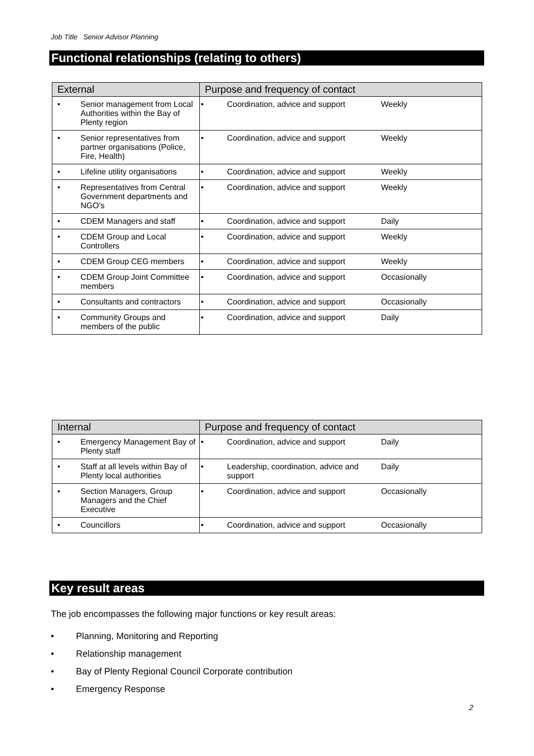Job Title Senior Advisor Planning
Functional relationships (relating to others)
| External | | Purpose and frequency of contact |
| --- | --- | --- |
| • | Senior management from Local Authorities within the Bay of Plenty region | • Coordination, advice and support Weekly |
| • | Senior representatives from partner organisations (Police, Fire, Health) | • Coordination, advice and support Weekly |
| • | Lifeline utility organisations | • Coordination, advice and support Weekly |
| • | Representatives from Central Government departments and NGO’s | • Coordination, advice and support Weekly |
| • | CDEM Managers and staff | • Coordination, advice and support Daily |
| • | CDEM Group and Local Controllers | • Coordination, advice and support Weekly |
| • | CDEM Group CEG members | • Coordination, advice and support Weekly |
| • | CDEM Group Joint Committee members | • Coordination, advice and support Occasionally |
| • | Consultants and contractors | • Coordination, advice and support Occasionally |
| • | Community Groups and members of the public | • Coordination, advice and support Daily |
| Internal | | Purpose and frequency of contact |
| --- | --- | --- |
| • | Emergency Management Bay of Plenty staff | • Coordination, advice and support Daily |
| • | Staff at all levels within Bay of Plenty local authorities | • Leadership, coordination, advice and support Daily |
| • | Section Managers, Group Managers and the Chief Executive | • Coordination, advice and support Occasionally |
| • | Councillors | • Coordination, advice and support Occasionally |
Key result areas
The job encompasses the following major functions or key result areas:
• Planning, Monitoring and Reporting
• Relationship management
• Bay of Plenty Regional Council Corporate contribution
• Emergency Response
2